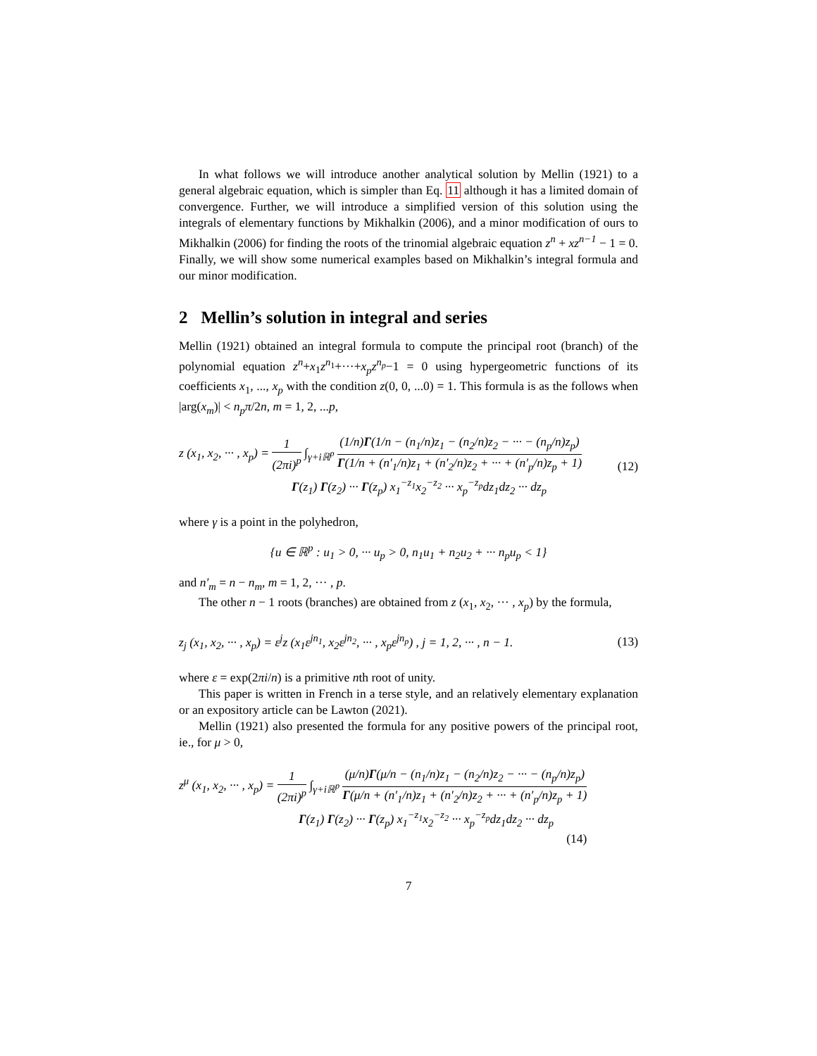In what follows we will introduce another analytical solution by Mellin (1921) to a general algebraic equation, which is simpler than Eq. 11 although it has a limited domain of convergence. Further, we will introduce a simplified version of this solution using the integrals of elementary functions by Mikhalkin (2006), and a minor modification of ours to Mikhalkin (2006) for finding the roots of the trinomial algebraic equation z<sup>n</sup> + xz<sup>n−1</sup> − 1 = 0. Finally, we will show some numerical examples based on Mikhalkin’s integral formula and our minor modification.
2 Mellin’s solution in integral and series
Mellin (1921) obtained an integral formula to compute the principal root (branch) of the polynomial equation z<sup>n</sup>+x<sub>1</sub>z<sup>n<sub>1</sub></sup>+···+x<sub>p</sub>z<sup>n<sub>p</sub></sup>−1 = 0 using hypergeometric functions of its coefficients x<sub>1</sub>, ..., x<sub>p</sub> with the condition z(0, 0, ...0) = 1. This formula is as the follows when |arg(x<sub>m</sub>)| < n<sub>p</sub>π/2n, m = 1, 2, ...p,
z (x<sub>1</sub>, x<sub>2</sub>, ··· , x<sub>p</sub>) = 1 (2πi)<sup>p</sup> ∫<sub>γ+iℝ<sup>p</sup></sub> (1/n)Γ(1/n − (n<sub>1</sub>/n)z<sub>1</sub> − (n<sub>2</sub>/n)z<sub>2</sub> − ··· − (n<sub>p</sub>/n)z<sub>p</sub>) Γ(1/n + (n′<sub>1</sub>/n)z<sub>1</sub> + (n′<sub>2</sub>/n)z<sub>2</sub> + ··· + (n′<sub>p</sub>/n)z<sub>p</sub> + 1)
Γ(z<sub>1</sub>) Γ(z<sub>2</sub>) ··· Γ(z<sub>p</sub>) x<sub>1</sub><sup>−z<sub>1</sub></sup>x<sub>2</sub><sup>−z<sub>2</sub></sup> ··· x<sub>p</sub><sup>−z<sub>p</sub></sup>dz<sub>1</sub>dz<sub>2</sub> ··· dz<sub>p</sub>
(12)
where γ is a point in the polyhedron,
{u ∈ ℝ<sup>p</sup> : u<sub>1</sub> > 0, ··· u<sub>p</sub> > 0, n<sub>1</sub>u<sub>1</sub> + n<sub>2</sub>u<sub>2</sub> + ··· n<sub>p</sub>u<sub>p</sub> < 1}
and n′<sub>m</sub> = n − n<sub>m</sub>, m = 1, 2, ··· , p.
The other n − 1 roots (branches) are obtained from z (x<sub>1</sub>, x<sub>2</sub>, ··· , x<sub>p</sub>) by the formula,
z<sub>j</sub> (x<sub>1</sub>, x<sub>2</sub>, ··· , x<sub>p</sub>) = ε<sup>j</sup>z (x<sub>1</sub>ε<sup>jn<sub>1</sub></sup>, x<sub>2</sub>ε<sup>jn<sub>2</sub></sup>, ··· , x<sub>p</sub>ε<sup>jn<sub>p</sub></sup>) , j = 1, 2, ··· , n − 1.
(13)
where ε = exp(2πi/n) is a primitive nth root of unity.
This paper is written in French in a terse style, and an relatively elementary explanation or an expository article can be Lawton (2021).
Mellin (1921) also presented the formula for any positive powers of the principal root, ie., for μ > 0,
z<sup>μ</sup> (x<sub>1</sub>, x<sub>2</sub>, ··· , x<sub>p</sub>) = 1 (2πi)<sup>p</sup> ∫<sub>γ+iℝ<sup>p</sup></sub> (μ/n)Γ(μ/n − (n<sub>1</sub>/n)z<sub>1</sub> − (n<sub>2</sub>/n)z<sub>2</sub> − ··· − (n<sub>p</sub>/n)z<sub>p</sub>) Γ(μ/n + (n′<sub>1</sub>/n)z<sub>1</sub> + (n′<sub>2</sub>/n)z<sub>2</sub> + ··· + (n′<sub>p</sub>/n)z<sub>p</sub> + 1)
Γ(z<sub>1</sub>) Γ(z<sub>2</sub>) ··· Γ(z<sub>p</sub>) x<sub>1</sub><sup>−z<sub>1</sub></sup>x<sub>2</sub><sup>−z<sub>2</sub></sup> ··· x<sub>p</sub><sup>−z<sub>p</sub></sup>dz<sub>1</sub>dz<sub>2</sub> ··· dz<sub>p</sub>
(14)
7